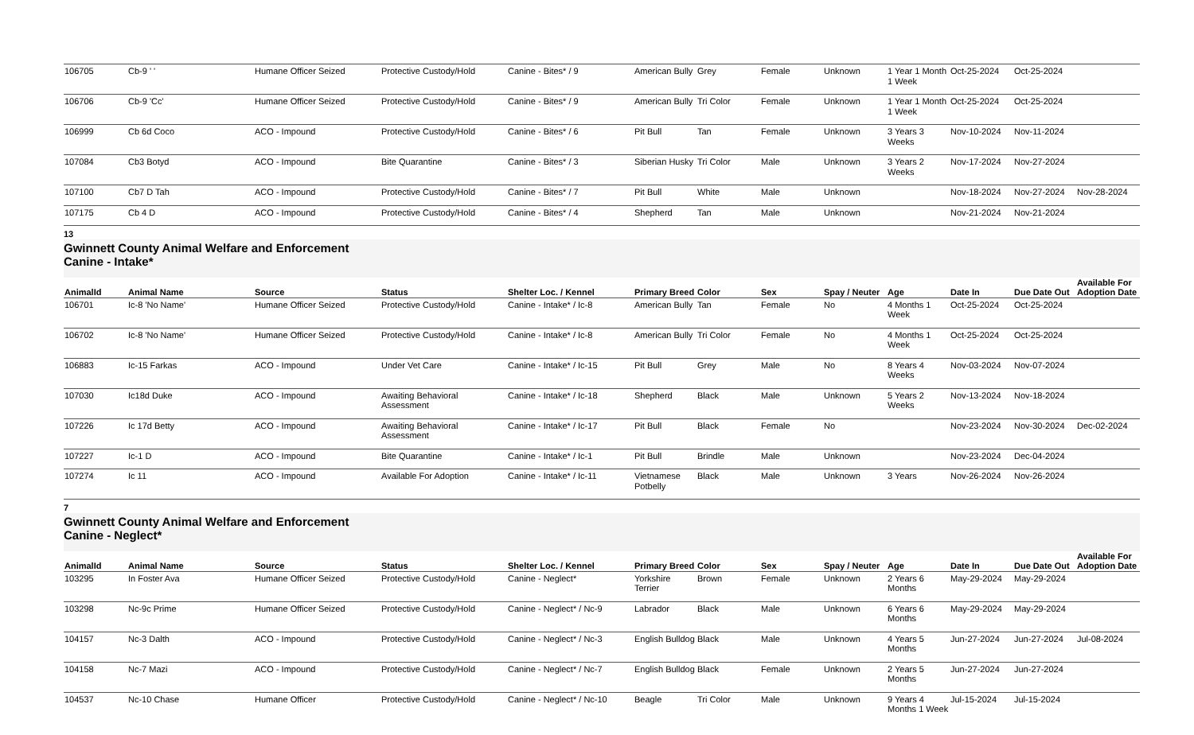| 106705 | Cb-9 ' ' | Humane Officer Seized | Protective Custody/Hold | Canine - Bites* / 9 | American Bully | Grey | Female | Unknown | 1 Year 1 Month 1 Week | Oct-25-2024 | Oct-25-2024 | |
| 106706 | Cb-9 'Cc' | Humane Officer Seized | Protective Custody/Hold | Canine - Bites* / 9 | American Bully | Tri Color | Female | Unknown | 1 Year 1 Month 1 Week | Oct-25-2024 | Oct-25-2024 | |
| 106999 | Cb 6d Coco | ACO - Impound | Protective Custody/Hold | Canine - Bites* / 6 | Pit Bull | Tan | Female | Unknown | 3 Years 3 Weeks | Nov-10-2024 | Nov-11-2024 | |
| 107084 | Cb3 Botyd | ACO - Impound | Bite Quarantine | Canine - Bites* / 3 | Siberian Husky | Tri Color | Male | Unknown | 3 Years 2 Weeks | Nov-17-2024 | Nov-27-2024 | |
| 107100 | Cb7 D Tah | ACO - Impound | Protective Custody/Hold | Canine - Bites* / 7 | Pit Bull | White | Male | Unknown | | Nov-18-2024 | Nov-27-2024 | Nov-28-2024 |
| 107175 | Cb 4 D | ACO - Impound | Protective Custody/Hold | Canine - Bites* / 4 | Shepherd | Tan | Male | Unknown | | Nov-21-2024 | Nov-21-2024 | |
| 13 | | | | | | | | | | | | |
| Gwinnett County Animal Welfare and Enforcement Canine - Intake* | | | | | | | | | | | | |
| AnimalId | Animal Name | Source | Status | Shelter Loc. / Kennel | Primary Breed | Color | Sex | Spay / Neuter | Age | Date In | Due Date Out | Available For Adoption Date |
| 106701 | Ic-8 'No Name' | Humane Officer Seized | Protective Custody/Hold | Canine - Intake* / Ic-8 | American Bully | Tan | Female | No | 4 Months 1 Week | Oct-25-2024 | Oct-25-2024 | |
| 106702 | Ic-8 'No Name' | Humane Officer Seized | Protective Custody/Hold | Canine - Intake* / Ic-8 | American Bully | Tri Color | Female | No | 4 Months 1 Week | Oct-25-2024 | Oct-25-2024 | |
| 106883 | Ic-15 Farkas | ACO - Impound | Under Vet Care | Canine - Intake* / Ic-15 | Pit Bull | Grey | Male | No | 8 Years 4 Weeks | Nov-03-2024 | Nov-07-2024 | |
| 107030 | Ic18d Duke | ACO - Impound | Awaiting Behavioral Assessment | Canine - Intake* / Ic-18 | Shepherd | Black | Male | Unknown | 5 Years 2 Weeks | Nov-13-2024 | Nov-18-2024 | |
| 107226 | Ic 17d Betty | ACO - Impound | Awaiting Behavioral Assessment | Canine - Intake* / Ic-17 | Pit Bull | Black | Female | No | | Nov-23-2024 | Nov-30-2024 | Dec-02-2024 |
| 107227 | Ic-1 D | ACO - Impound | Bite Quarantine | Canine - Intake* / Ic-1 | Pit Bull | Brindle | Male | Unknown | | Nov-23-2024 | Dec-04-2024 | |
| 107274 | Ic 11 | ACO - Impound | Available For Adoption | Canine - Intake* / Ic-11 | Vietnamese Potbelly | Black | Male | Unknown | 3 Years | Nov-26-2024 | Nov-26-2024 | |
| 7 | | | | | | | | | | | | |
| Gwinnett County Animal Welfare and Enforcement Canine - Neglect* | | | | | | | | | | | | |
| AnimalId | Animal Name | Source | Status | Shelter Loc. / Kennel | Primary Breed | Color | Sex | Spay / Neuter | Age | Date In | Due Date Out | Available For Adoption Date |
| 103295 | In Foster Ava | Humane Officer Seized | Protective Custody/Hold | Canine - Neglect* | Yorkshire Terrier | Brown | Female | Unknown | 2 Years 6 Months | May-29-2024 | May-29-2024 | |
| 103298 | Nc-9c Prime | Humane Officer Seized | Protective Custody/Hold | Canine - Neglect* / Nc-9 | Labrador | Black | Male | Unknown | 6 Years 6 Months | May-29-2024 | May-29-2024 | |
| 104157 | Nc-3 Dalth | ACO - Impound | Protective Custody/Hold | Canine - Neglect* / Nc-3 | English Bulldog | Black | Male | Unknown | 4 Years 5 Months | Jun-27-2024 | Jun-27-2024 | Jul-08-2024 |
| 104158 | Nc-7 Mazi | ACO - Impound | Protective Custody/Hold | Canine - Neglect* / Nc-7 | English Bulldog | Black | Female | Unknown | 2 Years 5 Months | Jun-27-2024 | Jun-27-2024 | |
| 104537 | Nc-10 Chase | Humane Officer | Protective Custody/Hold | Canine - Neglect* / Nc-10 | Beagle | Tri Color | Male | Unknown | 9 Years 4 Months 1 Week | Jul-15-2024 | Jul-15-2024 | |